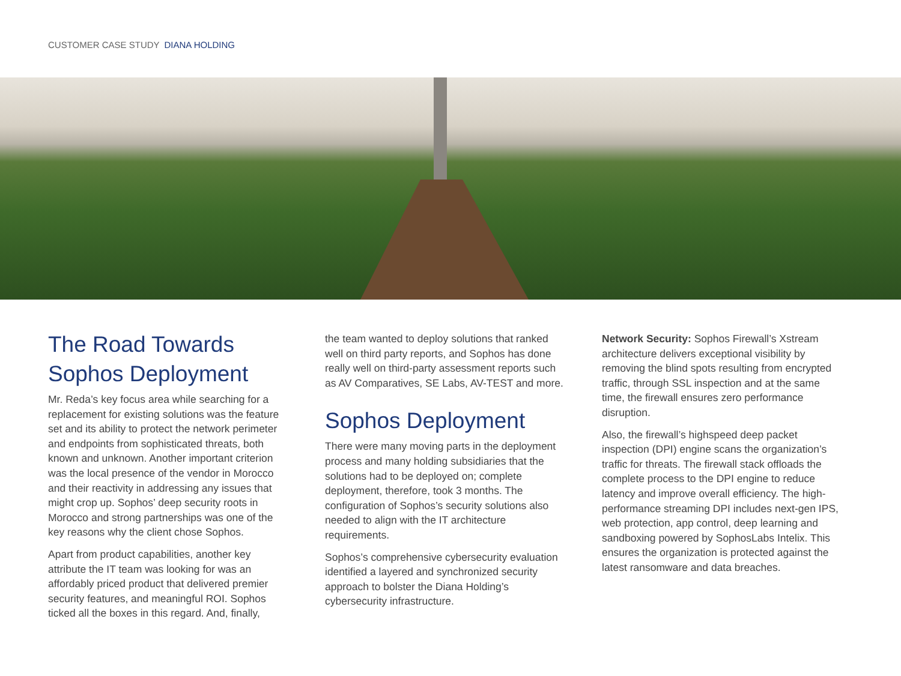CUSTOMER CASE STUDY DIANA HOLDING
The Road Towards Sophos Deployment
Mr. Reda’s key focus area while searching for a replacement for existing solutions was the feature set and its ability to protect the network perimeter and endpoints from sophisticated threats, both known and unknown. Another important criterion was the local presence of the vendor in Morocco and their reactivity in addressing any issues that might crop up. Sophos’ deep security roots in Morocco and strong partnerships was one of the key reasons why the client chose Sophos.
Apart from product capabilities, another key attribute the IT team was looking for was an affordably priced product that delivered premier security features, and meaningful ROI. Sophos ticked all the boxes in this regard. And, finally,
the team wanted to deploy solutions that ranked well on third party reports, and Sophos has done really well on third-party assessment reports such as AV Comparatives, SE Labs, AV-TEST and more.
Sophos Deployment
There were many moving parts in the deployment process and many holding subsidiaries that the solutions had to be deployed on; complete deployment, therefore, took 3 months. The configuration of Sophos’s security solutions also needed to align with the IT architecture requirements.
Sophos’s comprehensive cybersecurity evaluation identified a layered and synchronized security approach to bolster the Diana Holding’s cybersecurity infrastructure.
Network Security: Sophos Firewall’s Xstream architecture delivers exceptional visibility by removing the blind spots resulting from encrypted traffic, through SSL inspection and at the same time, the firewall ensures zero performance disruption.
Also, the firewall’s highspeed deep packet inspection (DPI) engine scans the organization’s traffic for threats. The firewall stack offloads the complete process to the DPI engine to reduce latency and improve overall efficiency. The high-performance streaming DPI includes next-gen IPS, web protection, app control, deep learning and sandboxing powered by SophosLabs Intelix. This ensures the organization is protected against the latest ransomware and data breaches.